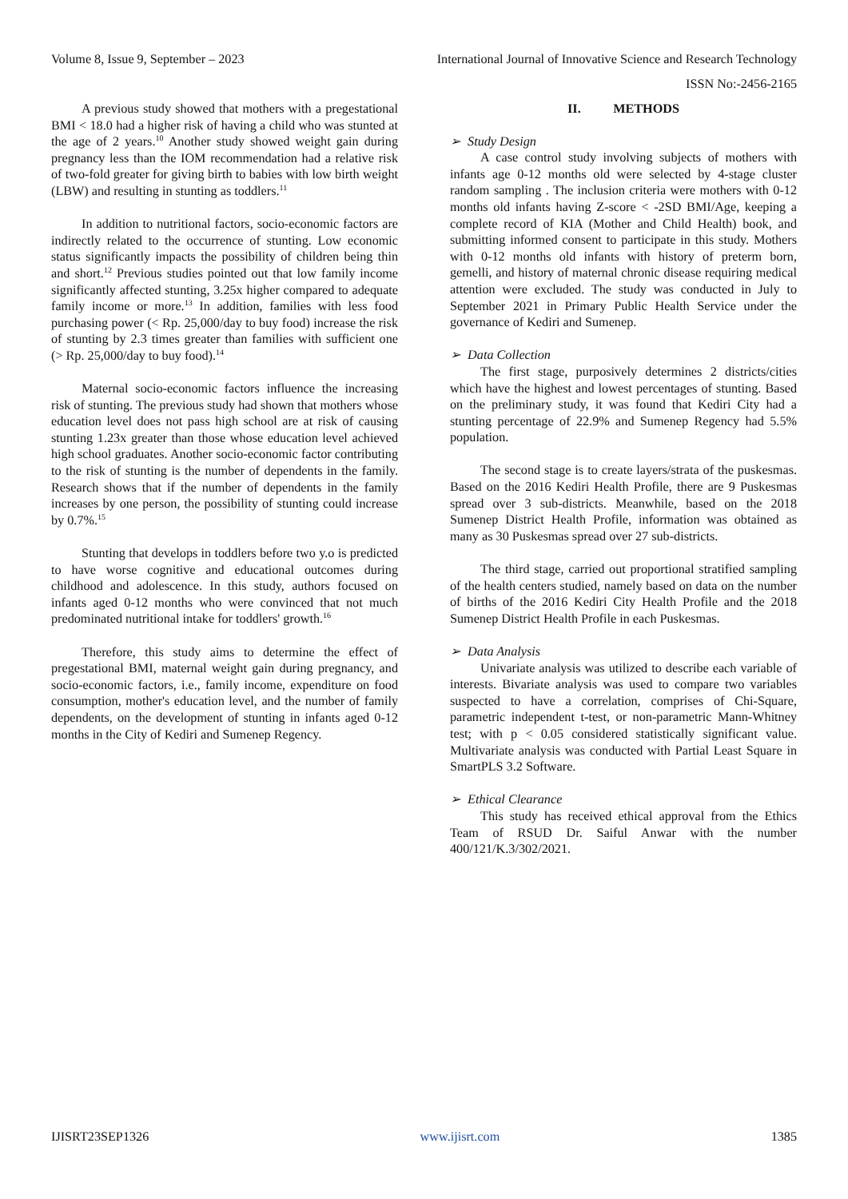Volume 8, Issue 9, September – 2023 International Journal of Innovative Science and Research Technology
ISSN No:-2456-2165
A previous study showed that mothers with a pregestational BMI < 18.0 had a higher risk of having a child who was stunted at the age of 2 years.<sup>10</sup> Another study showed weight gain during pregnancy less than the IOM recommendation had a relative risk of two-fold greater for giving birth to babies with low birth weight (LBW) and resulting in stunting as toddlers.<sup>11</sup>
In addition to nutritional factors, socio-economic factors are indirectly related to the occurrence of stunting. Low economic status significantly impacts the possibility of children being thin and short.<sup>12</sup> Previous studies pointed out that low family income significantly affected stunting, 3.25x higher compared to adequate family income or more.<sup>13</sup> In addition, families with less food purchasing power (< Rp. 25,000/day to buy food) increase the risk of stunting by 2.3 times greater than families with sufficient one (> Rp. 25,000/day to buy food).<sup>14</sup>
Maternal socio-economic factors influence the increasing risk of stunting. The previous study had shown that mothers whose education level does not pass high school are at risk of causing stunting 1.23x greater than those whose education level achieved high school graduates. Another socio-economic factor contributing to the risk of stunting is the number of dependents in the family. Research shows that if the number of dependents in the family increases by one person, the possibility of stunting could increase by 0.7%.<sup>15</sup>
Stunting that develops in toddlers before two y.o is predicted to have worse cognitive and educational outcomes during childhood and adolescence. In this study, authors focused on infants aged 0-12 months who were convinced that not much predominated nutritional intake for toddlers' growth.<sup>16</sup>
Therefore, this study aims to determine the effect of pregestational BMI, maternal weight gain during pregnancy, and socio-economic factors, i.e., family income, expenditure on food consumption, mother's education level, and the number of family dependents, on the development of stunting in infants aged 0-12 months in the City of Kediri and Sumenep Regency.
II. METHODS
➢ Study Design
A case control study involving subjects of mothers with infants age 0-12 months old were selected by 4-stage cluster random sampling . The inclusion criteria were mothers with 0-12 months old infants having Z-score < -2SD BMI/Age, keeping a complete record of KIA (Mother and Child Health) book, and submitting informed consent to participate in this study. Mothers with 0-12 months old infants with history of preterm born, gemelli, and history of maternal chronic disease requiring medical attention were excluded. The study was conducted in July to September 2021 in Primary Public Health Service under the governance of Kediri and Sumenep.
➢ Data Collection
The first stage, purposively determines 2 districts/cities which have the highest and lowest percentages of stunting. Based on the preliminary study, it was found that Kediri City had a stunting percentage of 22.9% and Sumenep Regency had 5.5% population.
The second stage is to create layers/strata of the puskesmas. Based on the 2016 Kediri Health Profile, there are 9 Puskesmas spread over 3 sub-districts. Meanwhile, based on the 2018 Sumenep District Health Profile, information was obtained as many as 30 Puskesmas spread over 27 sub-districts.
The third stage, carried out proportional stratified sampling of the health centers studied, namely based on data on the number of births of the 2016 Kediri City Health Profile and the 2018 Sumenep District Health Profile in each Puskesmas.
➢ Data Analysis
Univariate analysis was utilized to describe each variable of interests. Bivariate analysis was used to compare two variables suspected to have a correlation, comprises of Chi-Square, parametric independent t-test, or non-parametric Mann-Whitney test; with p < 0.05 considered statistically significant value. Multivariate analysis was conducted with Partial Least Square in SmartPLS 3.2 Software.
➢ Ethical Clearance
This study has received ethical approval from the Ethics Team of RSUD Dr. Saiful Anwar with the number 400/121/K.3/302/2021.
IJISRT23SEP1326 www.ijisrt.com 1385